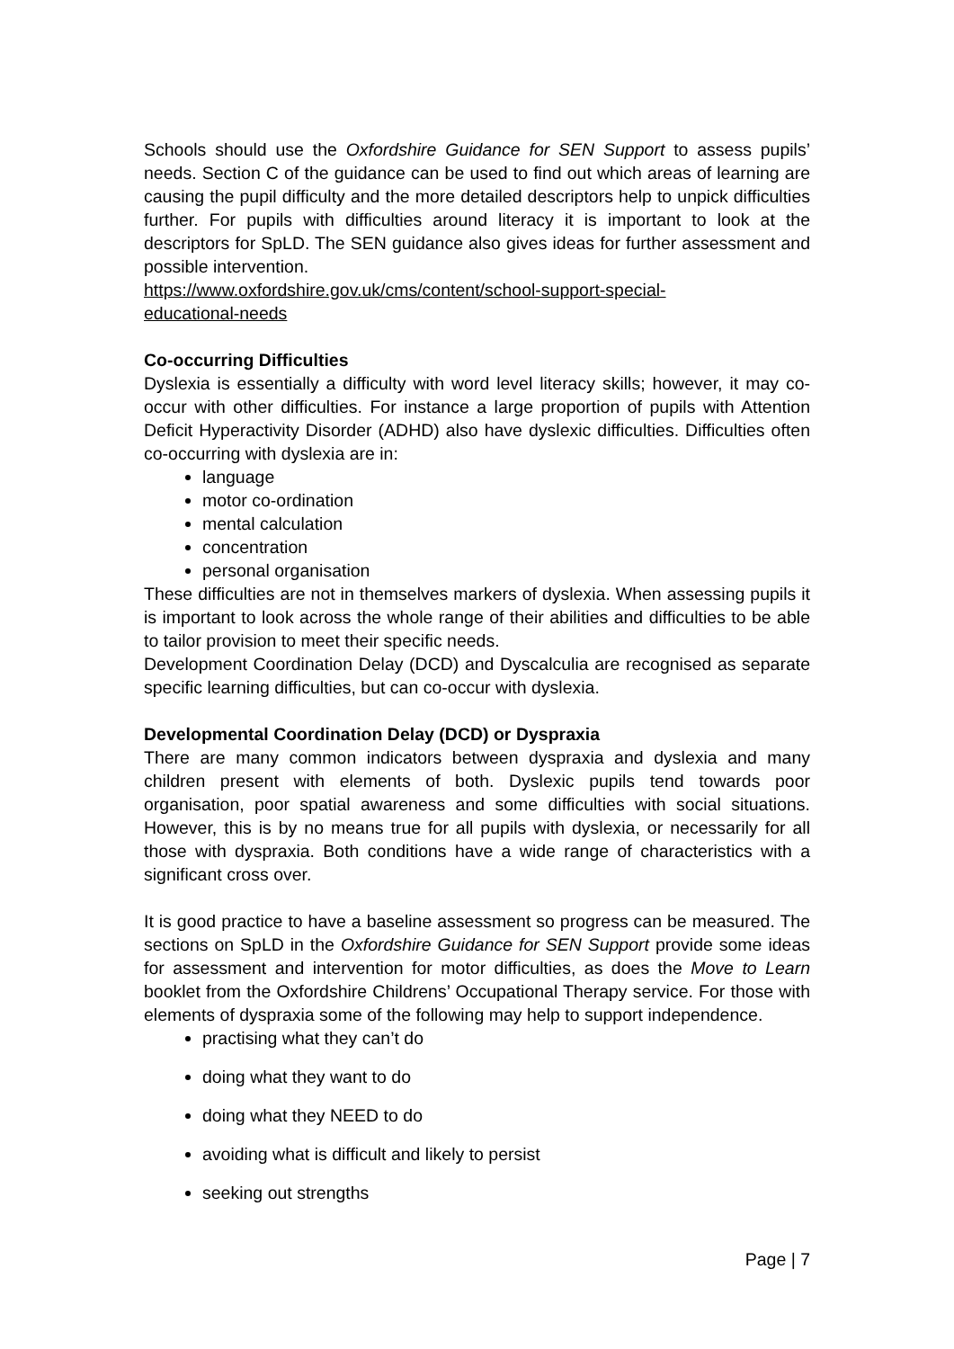Schools should use the Oxfordshire Guidance for SEN Support to assess pupils’ needs. Section C of the guidance can be used to find out which areas of learning are causing the pupil difficulty and the more detailed descriptors help to unpick difficulties further. For pupils with difficulties around literacy it is important to look at the descriptors for SpLD. The SEN guidance also gives ideas for further assessment and possible intervention.
https://www.oxfordshire.gov.uk/cms/content/school-support-special-
educational-needs
Co-occurring Difficulties
Dyslexia is essentially a difficulty with word level literacy skills; however, it may co-occur with other difficulties. For instance a large proportion of pupils with Attention Deficit Hyperactivity Disorder (ADHD) also have dyslexic difficulties. Difficulties often co-occurring with dyslexia are in:
language
motor co-ordination
mental calculation
concentration
personal organisation
These difficulties are not in themselves markers of dyslexia. When assessing pupils it is important to look across the whole range of their abilities and difficulties to be able to tailor provision to meet their specific needs.
Development Coordination Delay (DCD) and Dyscalculia are recognised as separate specific learning difficulties, but can co-occur with dyslexia.
Developmental Coordination Delay (DCD) or Dyspraxia
There are many common indicators between dyspraxia and dyslexia and many children present with elements of both. Dyslexic pupils tend towards poor organisation, poor spatial awareness and some difficulties with social situations. However, this is by no means true for all pupils with dyslexia, or necessarily for all those with dyspraxia. Both conditions have a wide range of characteristics with a significant cross over.
It is good practice to have a baseline assessment so progress can be measured. The sections on SpLD in the Oxfordshire Guidance for SEN Support provide some ideas for assessment and intervention for motor difficulties, as does the Move to Learn booklet from the Oxfordshire Childrens’ Occupational Therapy service. For those with elements of dyspraxia some of the following may help to support independence.
practising what they can’t do
doing what they want to do
doing what they NEED to do
avoiding what is difficult and likely to persist
seeking out strengths
Page | 7